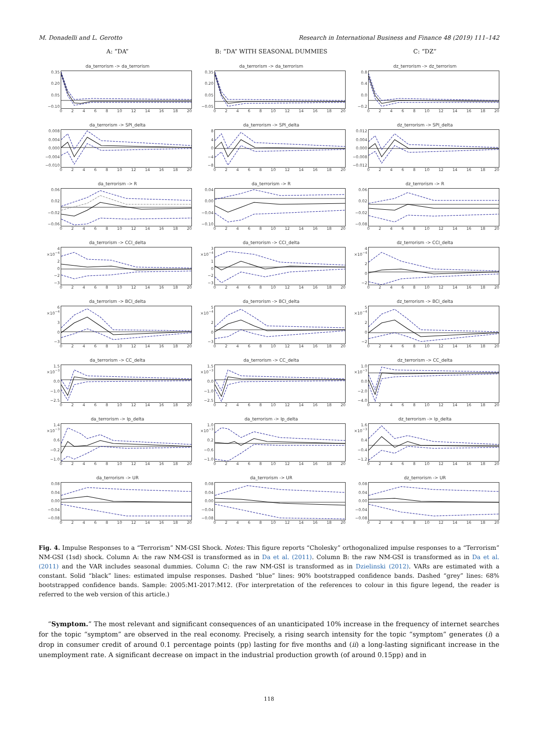M. Donadelli and L. Gerotto Research in International Business and Finance 48 (2019) 111–142
A: “DA”
B: “DA” WITH SEASONAL DUMMIES
C: “DZ”
da_terrorism -> da_terrorism
0.35
0.20
0.05
−0.10
02468 10 12 14 16 18 20
da_terrorism -> da_terrorism
0.35
0.20
0.05
−0.05
02468 10 12 14 16 18 20
dz_terrorism -> dz_terrorism
0.8
0.4
0.0
−0.2
02468 10 12 14 16 18 20
da_terrorism -> SPI_delta
0.008
0.004
0.000
−0.004
−0.010
02468 10 12 14 16 18 20
da_terrorism -> SPI_delta
8
4
0
−4
−8
02468 10 12 14 16 18 20
dz_terrorism -> SPI_delta
0.012
0.004
0.000
−0.008
−0.012
02468 10 12 14 16 18 20
da_terrorism -> R
0.06
0.02
−0.02
−0.06
02468 10 12 14 16 18 20
da_terrorism -> R
0.04
0.00
−0.04
−0.10
02468 10 12 14 16 18 20
dz_terrorism -> R
0.06
0.02
−0.02
−0.08
02468 10 12 14 16 18 20
da_terrorism -> CCI_delta
4 ×10<sup>−4</sup>
2
0
−2
−3
02468 10 12 14 16 18 20
da_terrorism -> CCI_delta
3 ×10<sup>−4</sup>
1
0
−2
−3
02468 10 12 14 16 18 20
dz_terrorism -> CCI_delta
4 ×10<sup>−4</sup>
2
0
−2
02468 10 12 14 16 18 20
da_terrorism -> BCI_delta
6 ×10<sup>−4</sup>
3
0
−3
02468 10 12 14 16 18 20
da_terrorism -> BCI_delta
5 ×10<sup>−4</sup>
2
0
−3
02468 10 12 14 16 18 20
dz_terrorism -> BCI_delta
5 ×10<sup>−4</sup>
2
0
−2
02468 10 12 14 16 18 20
da_terrorism -> CC_delta
1.5 ×10<sup>−3</sup>
0.0
−1.0
−2.5
02468 10 12 14 16 18 20
da_terrorism -> CC_delta
1.5 ×10<sup>−3</sup>
0.0
−1.0
−2.5
02468 10 12 14 16 18 20
dz_terrorism -> CC_delta
1.0 ×10<sup>−3</sup>
0.0
−2.0
−4.0
02468 10 12 14 16 18 20
da_terrorism -> Ip_delta
1.4 ×10<sup>−3</sup>
0.6
−0.2
−1.0
02468 10 12 14 16 18 20
da_terrorism -> Ip_delta
1.0 ×10<sup>−3</sup>
0.2
−0.6
−1.0
02468 10 12 14 16 18 20
dz_terrorism -> Ip_delta
1.6 ×10<sup>−3</sup>
0.4
−0.4
−1.2
02468 10 12 14 16 18 20
da_terrorism -> UR
0.08
0.04
0.00
−0.04
−0.08
02468 10 12 14 16 18 20
da_terrorism -> UR
0.08
0.04
0.00
−0.04
−0.08
02468 10 12 14 16 18 20
dz_terrorism -> UR
0.08
0.04
0.00
−0.04
−0.08
02468 10 12 14 16 18 20
Fig. 4. Impulse Responses to a “Terrorism” NM-GSI Shock. Notes: This figure reports “Cholesky” orthogonalized impulse responses to a “Terrorism” NM-GSI (1sd) shock. Column A: the raw NM-GSI is transformed as in Da et al. (2011). Column B: the raw NM-GSI is transformed as in Da et al. (2011) and the VAR includes seasonal dummies. Column C: the raw NM-GSI is transformed as in Dzielinski (2012). VARs are estimated with a constant. Solid “black” lines: estimated impulse responses. Dashed “blue” lines: 90% bootstrapped confidence bands. Dashed “grey” lines: 68% bootstrapped confidence bands. Sample: 2005:M1-2017:M12. (For interpretation of the references to colour in this figure legend, the reader is referred to the web version of this article.)
“Symptom.” The most relevant and significant consequences of an unanticipated 10% increase in the frequency of internet searches for the topic “symptom” are observed in the real economy. Precisely, a rising search intensity for the topic “symptom” generates (i) a drop in consumer credit of around 0.1 percentage points (pp) lasting for five months and (ii) a long-lasting significant increase in the unemployment rate. A significant decrease on impact in the industrial production growth (of around 0.15pp) and in
118